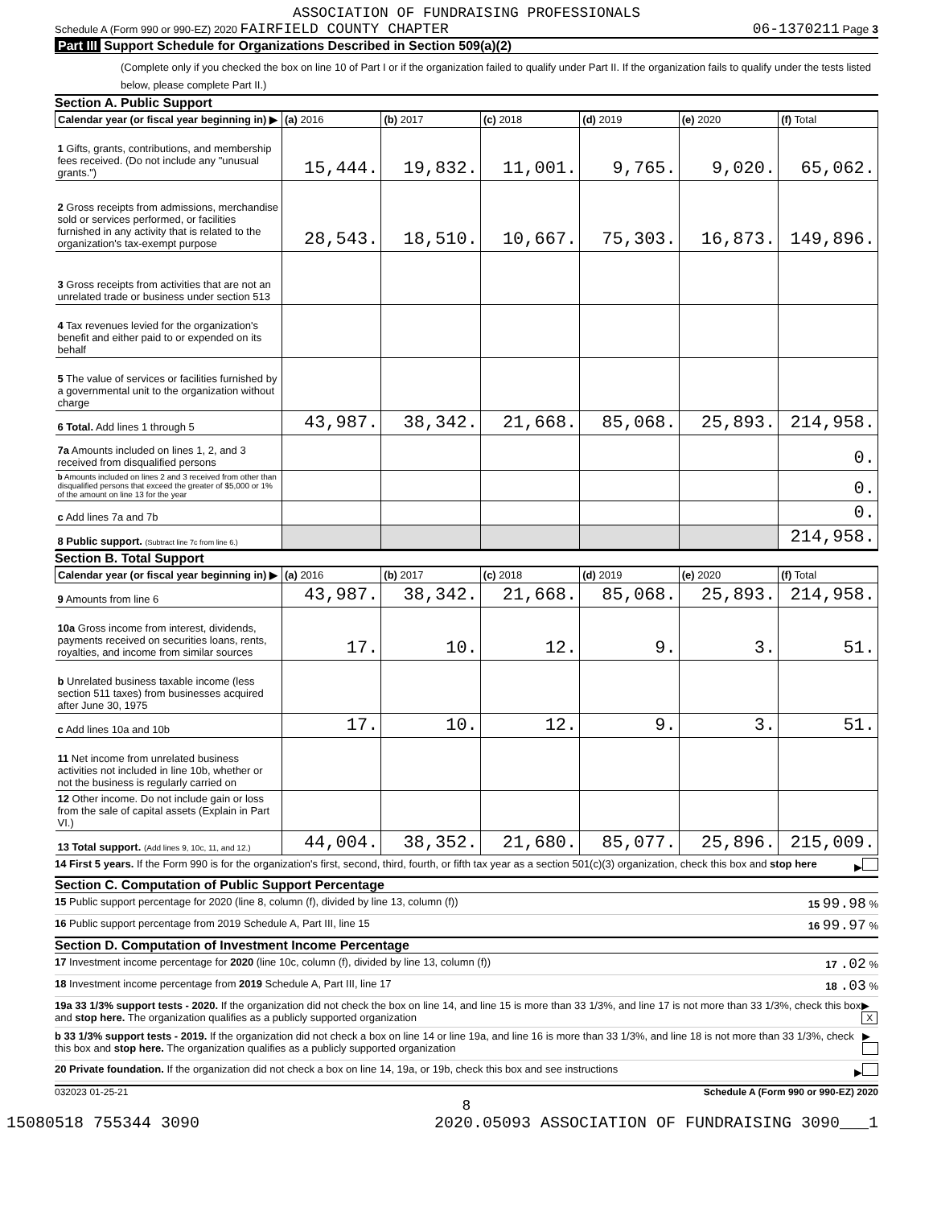ASSOCIATION OF FUNDRAISING PROFESSIONALS
Schedule A (Form 990 or 990-EZ) 2020 FAIRFIELD COUNTY CHAPTER 06-1370211 Page 3
Part III Support Schedule for Organizations Described in Section 509(a)(2)
(Complete only if you checked the box on line 10 of Part I or if the organization failed to qualify under Part II. If the organization fails to qualify under the tests listed below, please complete Part II.)
Section A. Public Support
| Calendar year (or fiscal year beginning in) ▶ | (a) 2016 | (b) 2017 | (c) 2018 | (d) 2019 | (e) 2020 | (f) Total |
| --- | --- | --- | --- | --- | --- | --- |
| 1 Gifts, grants, contributions, and membership fees received. (Do not include any "unusual grants.") | 15,444. | 19,832. | 11,001. | 9,765. | 9,020. | 65,062. |
| 2 Gross receipts from admissions, merchandise sold or services performed, or facilities furnished in any activity that is related to the organization's tax-exempt purpose | 28,543. | 18,510. | 10,667. | 75,303. | 16,873. | 149,896. |
| 3 Gross receipts from activities that are not an unrelated trade or business under section 513 | | | | | | |
| 4 Tax revenues levied for the organization's benefit and either paid to or expended on its behalf | | | | | | |
| 5 The value of services or facilities furnished by a governmental unit to the organization without charge | | | | | | |
| 6 Total. Add lines 1 through 5 | 43,987. | 38,342. | 21,668. | 85,068. | 25,893. | 214,958. |
| 7a Amounts included on lines 1, 2, and 3 received from disqualified persons | | | | | | 0. |
| b Amounts included on lines 2 and 3 received from other than disqualified persons that exceed the greater of $5,000 or 1% of the amount on line 13 for the year | | | | | | 0. |
| c Add lines 7a and 7b | | | | | | 0. |
| 8 Public support. (Subtract line 7c from line 6.) | | | | | | 214,958. |
Section B. Total Support
| Calendar year (or fiscal year beginning in) ▶ | (a) 2016 | (b) 2017 | (c) 2018 | (d) 2019 | (e) 2020 | (f) Total |
| --- | --- | --- | --- | --- | --- | --- |
| 9 Amounts from line 6 | 43,987. | 38,342. | 21,668. | 85,068. | 25,893. | 214,958. |
| 10a Gross income from interest, dividends, payments received on securities loans, rents, royalties, and income from similar sources | 17. | 10. | 12. | 9. | 3. | 51. |
| b Unrelated business taxable income (less section 511 taxes) from businesses acquired after June 30, 1975 | | | | | | |
| c Add lines 10a and 10b | 17. | 10. | 12. | 9. | 3. | 51. |
| 11 Net income from unrelated business activities not included in line 10b, whether or not the business is regularly carried on | | | | | | |
| 12 Other income. Do not include gain or loss from the sale of capital assets (Explain in Part VI.) | | | | | | |
| 13 Total support. (Add lines 9, 10c, 11, and 12.) | 44,004. | 38,352. | 21,680. | 85,077. | 25,896. | 215,009. |
14 First 5 years. If the Form 990 is for the organization's first, second, third, fourth, or fifth tax year as a section 501(c)(3) organization, check this box and stop here ▶
Section C. Computation of Public Support Percentage
15 Public support percentage for 2020 (line 8, column (f), divided by line 13, column (f)) 15 99.98 %
16 Public support percentage from 2019 Schedule A, Part III, line 15 16 99.97 %
Section D. Computation of Investment Income Percentage
17 Investment income percentage for 2020 (line 10c, column (f), divided by line 13, column (f)) 17 .02 %
18 Investment income percentage from 2019 Schedule A, Part III, line 17 18 .03 %
19a 33 1/3% support tests - 2020. If the organization did not check the box on line 14, and line 15 is more than 33 1/3%, and line 17 is not more than 33 1/3%, check this box and stop here. The organization qualifies as a publicly supported organization ▶ X
b 33 1/3% support tests - 2019. If the organization did not check a box on line 14 or line 19a, and line 16 is more than 33 1/3%, and line 18 is not more than 33 1/3%, check this box and stop here. The organization qualifies as a publicly supported organization ▶
20 Private foundation. If the organization did not check a box on line 14, 19a, or 19b, check this box and see instructions ▶
032023 01-25-21 Schedule A (Form 990 or 990-EZ) 2020
8
15080518 755344 3090 2020.05093 ASSOCIATION OF FUNDRAISING 3090___1